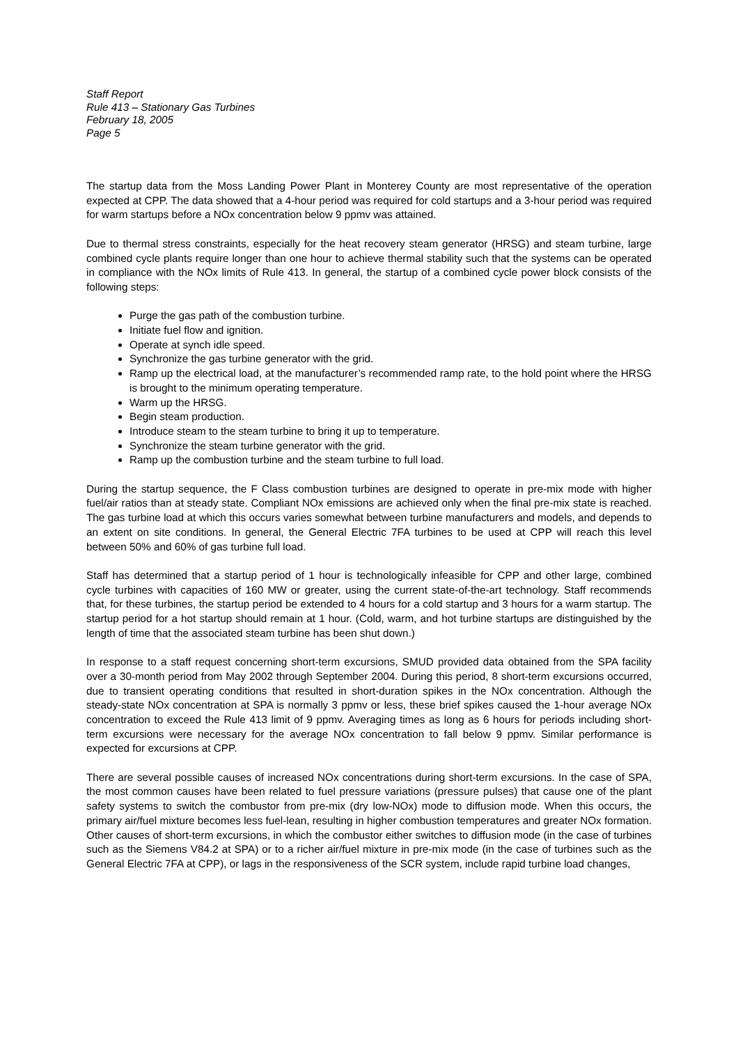Staff Report
Rule 413 – Stationary Gas Turbines
February 18, 2005
Page 5
The startup data from the Moss Landing Power Plant in Monterey County are most representative of the operation expected at CPP. The data showed that a 4-hour period was required for cold startups and a 3-hour period was required for warm startups before a NOx concentration below 9 ppmv was attained.
Due to thermal stress constraints, especially for the heat recovery steam generator (HRSG) and steam turbine, large combined cycle plants require longer than one hour to achieve thermal stability such that the systems can be operated in compliance with the NOx limits of Rule 413. In general, the startup of a combined cycle power block consists of the following steps:
Purge the gas path of the combustion turbine.
Initiate fuel flow and ignition.
Operate at synch idle speed.
Synchronize the gas turbine generator with the grid.
Ramp up the electrical load, at the manufacturer’s recommended ramp rate, to the hold point where the HRSG is brought to the minimum operating temperature.
Warm up the HRSG.
Begin steam production.
Introduce steam to the steam turbine to bring it up to temperature.
Synchronize the steam turbine generator with the grid.
Ramp up the combustion turbine and the steam turbine to full load.
During the startup sequence, the F Class combustion turbines are designed to operate in pre-mix mode with higher fuel/air ratios than at steady state. Compliant NOx emissions are achieved only when the final pre-mix state is reached. The gas turbine load at which this occurs varies somewhat between turbine manufacturers and models, and depends to an extent on site conditions. In general, the General Electric 7FA turbines to be used at CPP will reach this level between 50% and 60% of gas turbine full load.
Staff has determined that a startup period of 1 hour is technologically infeasible for CPP and other large, combined cycle turbines with capacities of 160 MW or greater, using the current state-of-the-art technology. Staff recommends that, for these turbines, the startup period be extended to 4 hours for a cold startup and 3 hours for a warm startup. The startup period for a hot startup should remain at 1 hour. (Cold, warm, and hot turbine startups are distinguished by the length of time that the associated steam turbine has been shut down.)
In response to a staff request concerning short-term excursions, SMUD provided data obtained from the SPA facility over a 30-month period from May 2002 through September 2004. During this period, 8 short-term excursions occurred, due to transient operating conditions that resulted in short-duration spikes in the NOx concentration. Although the steady-state NOx concentration at SPA is normally 3 ppmv or less, these brief spikes caused the 1-hour average NOx concentration to exceed the Rule 413 limit of 9 ppmv. Averaging times as long as 6 hours for periods including short-term excursions were necessary for the average NOx concentration to fall below 9 ppmv. Similar performance is expected for excursions at CPP.
There are several possible causes of increased NOx concentrations during short-term excursions. In the case of SPA, the most common causes have been related to fuel pressure variations (pressure pulses) that cause one of the plant safety systems to switch the combustor from pre-mix (dry low-NOx) mode to diffusion mode. When this occurs, the primary air/fuel mixture becomes less fuel-lean, resulting in higher combustion temperatures and greater NOx formation. Other causes of short-term excursions, in which the combustor either switches to diffusion mode (in the case of turbines such as the Siemens V84.2 at SPA) or to a richer air/fuel mixture in pre-mix mode (in the case of turbines such as the General Electric 7FA at CPP), or lags in the responsiveness of the SCR system, include rapid turbine load changes,